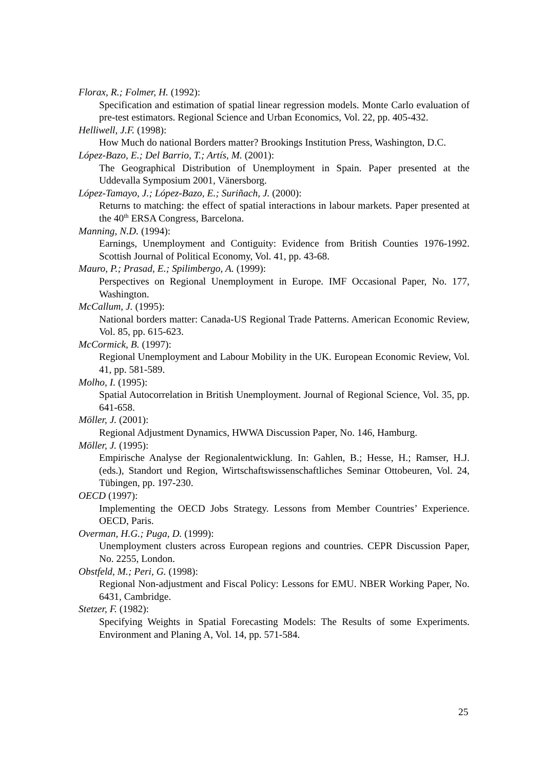Florax, R.; Folmer, H. (1992):
Specification and estimation of spatial linear regression models. Monte Carlo evaluation of pre-test estimators. Regional Science and Urban Economics, Vol. 22, pp. 405-432.
Helliwell, J.F. (1998):
How Much do national Borders matter? Brookings Institution Press, Washington, D.C.
López-Bazo, E.; Del Barrio, T.; Artís, M. (2001):
The Geographical Distribution of Unemployment in Spain. Paper presented at the Uddevalla Symposium 2001, Vänersborg.
López-Tamayo, J.; López-Bazo, E.; Suriñach, J. (2000):
Returns to matching: the effect of spatial interactions in labour markets. Paper presented at the 40<sup>th</sup> ERSA Congress, Barcelona.
Manning, N.D. (1994):
Earnings, Unemployment and Contiguity: Evidence from British Counties 1976-1992. Scottish Journal of Political Economy, Vol. 41, pp. 43-68.
Mauro, P.; Prasad, E.; Spilimbergo, A. (1999):
Perspectives on Regional Unemployment in Europe. IMF Occasional Paper, No. 177, Washington.
McCallum, J. (1995):
National borders matter: Canada-US Regional Trade Patterns. American Economic Review, Vol. 85, pp. 615-623.
McCormick, B. (1997):
Regional Unemployment and Labour Mobility in the UK. European Economic Review, Vol. 41, pp. 581-589.
Molho, I. (1995):
Spatial Autocorrelation in British Unemployment. Journal of Regional Science, Vol. 35, pp. 641-658.
Möller, J. (2001):
Regional Adjustment Dynamics, HWWA Discussion Paper, No. 146, Hamburg.
Möller, J. (1995):
Empirische Analyse der Regionalentwicklung. In: Gahlen, B.; Hesse, H.; Ramser, H.J. (eds.), Standort und Region, Wirtschaftswissenschaftliches Seminar Ottobeuren, Vol. 24, Tübingen, pp. 197-230.
OECD (1997):
Implementing the OECD Jobs Strategy. Lessons from Member Countries’ Experience. OECD, Paris.
Overman, H.G.; Puga, D. (1999):
Unemployment clusters across European regions and countries. CEPR Discussion Paper, No. 2255, London.
Obstfeld, M.; Peri, G. (1998):
Regional Non-adjustment and Fiscal Policy: Lessons for EMU. NBER Working Paper, No. 6431, Cambridge.
Stetzer, F. (1982):
Specifying Weights in Spatial Forecasting Models: The Results of some Experiments. Environment and Planing A, Vol. 14, pp. 571-584.
25